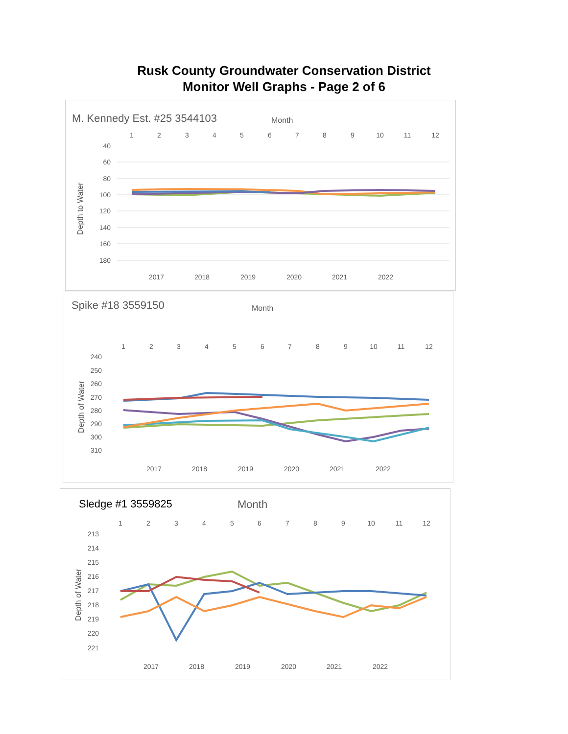Rusk County Groundwater Conservation District
Monitor Well Graphs - Page 2 of 6
M. Kennedy Est. #25 3544103
Month
1
2
3
4
5
6
7
8
9
10
11
12
40
60
80
100
120
140
160
180
Depth to Water
2017
2018
2019
2020
2021
2022
Spike #18 3559150
Month
1
2
3
4
5
6
7
8
9
10
11
12
240
250
260
270
280
290
300
310
Depth of Water
2017
2018
2019
2020
2021
2022
Sledge #1 3559825
Month
1
2
3
4
5
6
7
8
9
10
11
12
213
214
215
216
217
218
219
220
221
Depth of Water
2017
2018
2019
2020
2021
2022